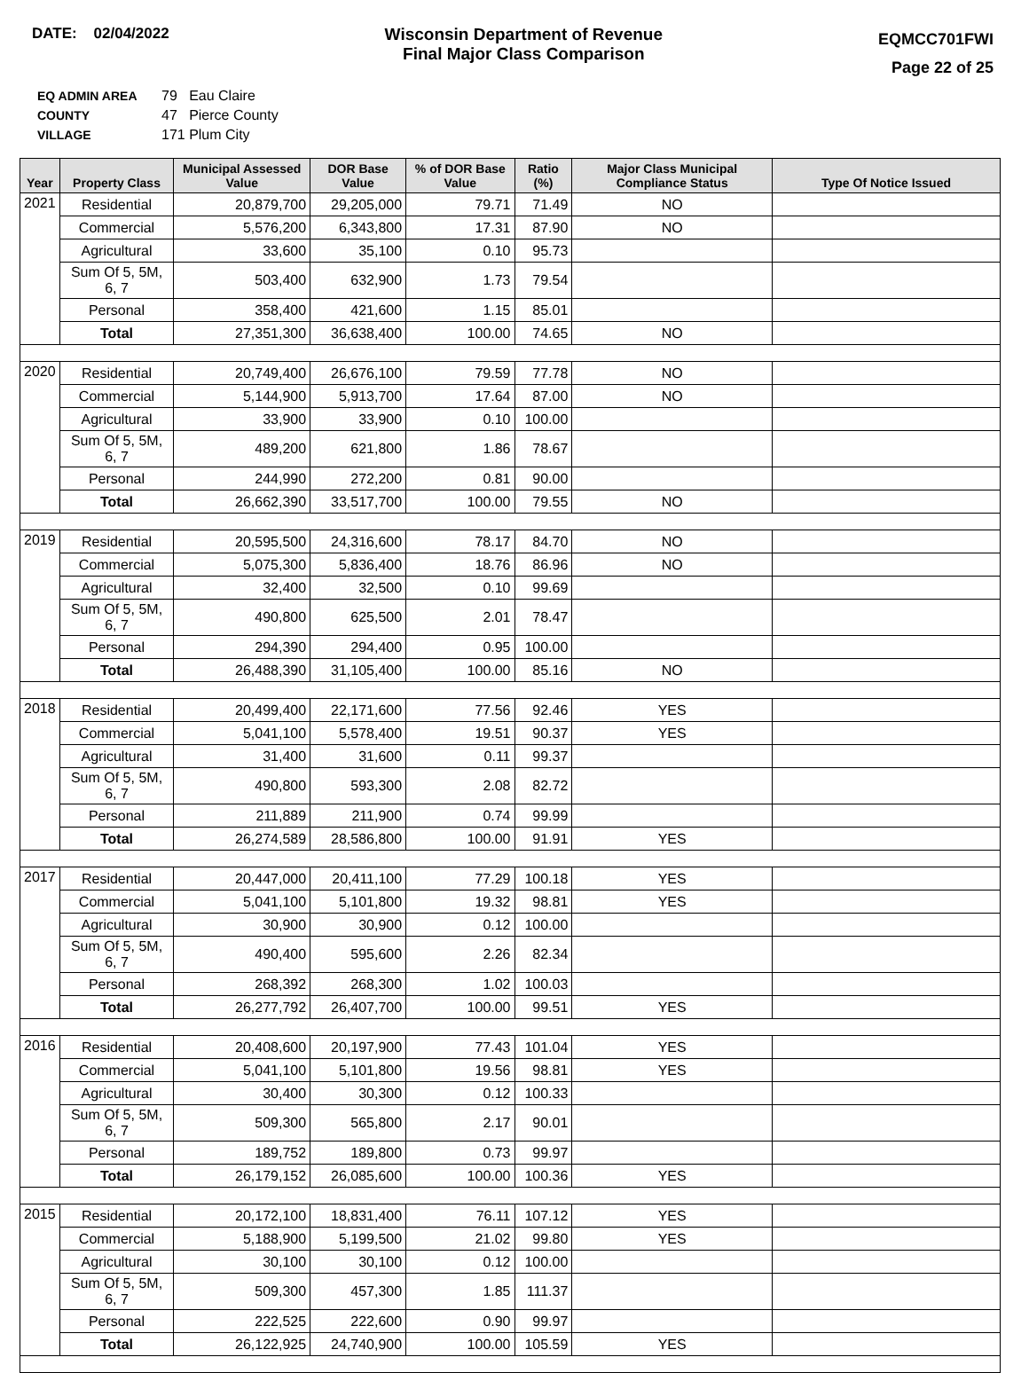DATE: 02/04/2022 Wisconsin Department of Revenue
Final Major Class Comparison
EQMCC701FWI
Page 22 of 25
| EQ ADMIN AREA | 79 Eau Claire |
| COUNTY | 47 Pierce County |
| VILLAGE | 171 Plum City |
| Year | Property Class | Municipal Assessed Value | DOR Base Value | % of DOR Base Value | Ratio (%) | Major Class Municipal Compliance Status | Type Of Notice Issued |
| --- | --- | --- | --- | --- | --- | --- | --- |
| 2021 | Residential | 20,879,700 | 29,205,000 | 79.71 | 71.49 | NO | |
| | Commercial | 5,576,200 | 6,343,800 | 17.31 | 87.90 | NO | |
| | Agricultural | 33,600 | 35,100 | 0.10 | 95.73 | | |
| | Sum Of 5, 5M, 6, 7 | 503,400 | 632,900 | 1.73 | 79.54 | | |
| | Personal | 358,400 | 421,600 | 1.15 | 85.01 | | |
| | Total | 27,351,300 | 36,638,400 | 100.00 | 74.65 | NO | |
| 2020 | Residential | 20,749,400 | 26,676,100 | 79.59 | 77.78 | NO | |
| | Commercial | 5,144,900 | 5,913,700 | 17.64 | 87.00 | NO | |
| | Agricultural | 33,900 | 33,900 | 0.10 | 100.00 | | |
| | Sum Of 5, 5M, 6, 7 | 489,200 | 621,800 | 1.86 | 78.67 | | |
| | Personal | 244,990 | 272,200 | 0.81 | 90.00 | | |
| | Total | 26,662,390 | 33,517,700 | 100.00 | 79.55 | NO | |
| 2019 | Residential | 20,595,500 | 24,316,600 | 78.17 | 84.70 | NO | |
| | Commercial | 5,075,300 | 5,836,400 | 18.76 | 86.96 | NO | |
| | Agricultural | 32,400 | 32,500 | 0.10 | 99.69 | | |
| | Sum Of 5, 5M, 6, 7 | 490,800 | 625,500 | 2.01 | 78.47 | | |
| | Personal | 294,390 | 294,400 | 0.95 | 100.00 | | |
| | Total | 26,488,390 | 31,105,400 | 100.00 | 85.16 | NO | |
| 2018 | Residential | 20,499,400 | 22,171,600 | 77.56 | 92.46 | YES | |
| | Commercial | 5,041,100 | 5,578,400 | 19.51 | 90.37 | YES | |
| | Agricultural | 31,400 | 31,600 | 0.11 | 99.37 | | |
| | Sum Of 5, 5M, 6, 7 | 490,800 | 593,300 | 2.08 | 82.72 | | |
| | Personal | 211,889 | 211,900 | 0.74 | 99.99 | | |
| | Total | 26,274,589 | 28,586,800 | 100.00 | 91.91 | YES | |
| 2017 | Residential | 20,447,000 | 20,411,100 | 77.29 | 100.18 | YES | |
| | Commercial | 5,041,100 | 5,101,800 | 19.32 | 98.81 | YES | |
| | Agricultural | 30,900 | 30,900 | 0.12 | 100.00 | | |
| | Sum Of 5, 5M, 6, 7 | 490,400 | 595,600 | 2.26 | 82.34 | | |
| | Personal | 268,392 | 268,300 | 1.02 | 100.03 | | |
| | Total | 26,277,792 | 26,407,700 | 100.00 | 99.51 | YES | |
| 2016 | Residential | 20,408,600 | 20,197,900 | 77.43 | 101.04 | YES | |
| | Commercial | 5,041,100 | 5,101,800 | 19.56 | 98.81 | YES | |
| | Agricultural | 30,400 | 30,300 | 0.12 | 100.33 | | |
| | Sum Of 5, 5M, 6, 7 | 509,300 | 565,800 | 2.17 | 90.01 | | |
| | Personal | 189,752 | 189,800 | 0.73 | 99.97 | | |
| | Total | 26,179,152 | 26,085,600 | 100.00 | 100.36 | YES | |
| 2015 | Residential | 20,172,100 | 18,831,400 | 76.11 | 107.12 | YES | |
| | Commercial | 5,188,900 | 5,199,500 | 21.02 | 99.80 | YES | |
| | Agricultural | 30,100 | 30,100 | 0.12 | 100.00 | | |
| | Sum Of 5, 5M, 6, 7 | 509,300 | 457,300 | 1.85 | 111.37 | | |
| | Personal | 222,525 | 222,600 | 0.90 | 99.97 | | |
| | Total | 26,122,925 | 24,740,900 | 100.00 | 105.59 | YES | |